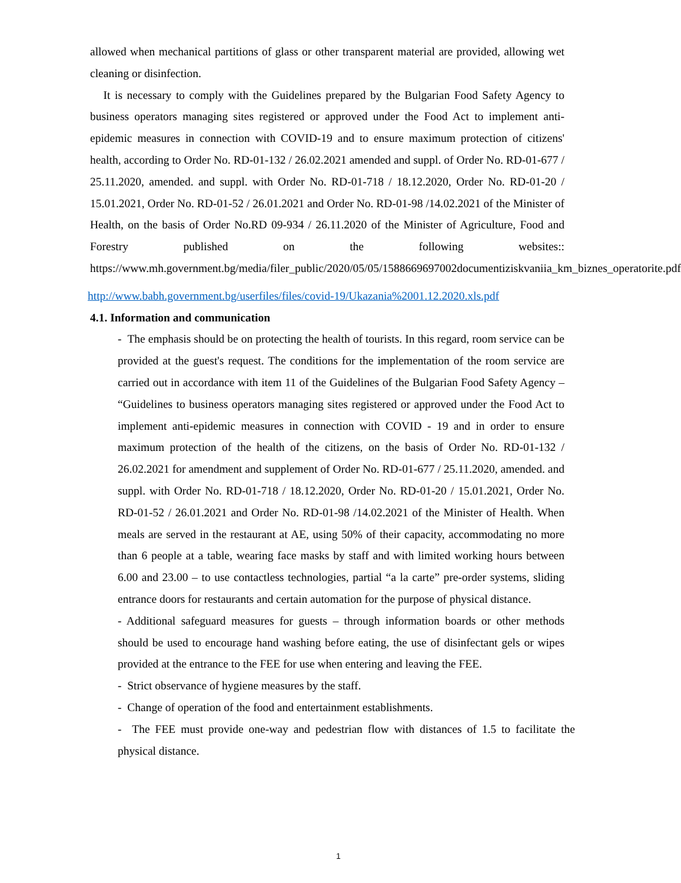allowed when mechanical partitions of glass or other transparent material are provided, allowing wet cleaning or disinfection.
It is necessary to comply with the Guidelines prepared by the Bulgarian Food Safety Agency to business operators managing sites registered or approved under the Food Act to implement anti-epidemic measures in connection with COVID-19 and to ensure maximum protection of citizens' health, according to Order No. RD-01-132 / 26.02.2021 amended and suppl. of Order No. RD-01-677 / 25.11.2020, amended. and suppl. with Order No. RD-01-718 / 18.12.2020, Order No. RD-01-20 / 15.01.2021, Order No. RD-01-52 / 26.01.2021 and Order No. RD-01-98 /14.02.2021 of the Minister of Health, on the basis of Order No.RD 09-934 / 26.11.2020 of the Minister of Agriculture, Food and Forestry published on the following websites:: https://www.mh.government.bg/media/filer_public/2020/05/05/1588669697002documentiziskvaniia_km_biznes_operatorite.pdf
http://www.babh.government.bg/userfiles/files/covid-19/Ukazania%2001.12.2020.xls.pdf
4.1. Information and communication
- The emphasis should be on protecting the health of tourists. In this regard, room service can be provided at the guest's request. The conditions for the implementation of the room service are carried out in accordance with item 11 of the Guidelines of the Bulgarian Food Safety Agency – “Guidelines to business operators managing sites registered or approved under the Food Act to implement anti-epidemic measures in connection with COVID - 19 and in order to ensure maximum protection of the health of the citizens, on the basis of Order No. RD-01-132 / 26.02.2021 for amendment and supplement of Order No. RD-01-677 / 25.11.2020, amended. and suppl. with Order No. RD-01-718 / 18.12.2020, Order No. RD-01-20 / 15.01.2021, Order No. RD-01-52 / 26.01.2021 and Order No. RD-01-98 /14.02.2021 of the Minister of Health. When meals are served in the restaurant at AE, using 50% of their capacity, accommodating no more than 6 people at a table, wearing face masks by staff and with limited working hours between 6.00 and 23.00 – to use contactless technologies, partial “a la carte” pre-order systems, sliding entrance doors for restaurants and certain automation for the purpose of physical distance.
- Additional safeguard measures for guests – through information boards or other methods should be used to encourage hand washing before eating, the use of disinfectant gels or wipes provided at the entrance to the FEE for use when entering and leaving the FEE.
- Strict observance of hygiene measures by the staff.
- Change of operation of the food and entertainment establishments.
- The FEE must provide one-way and pedestrian flow with distances of 1.5 to facilitate the physical distance.
1